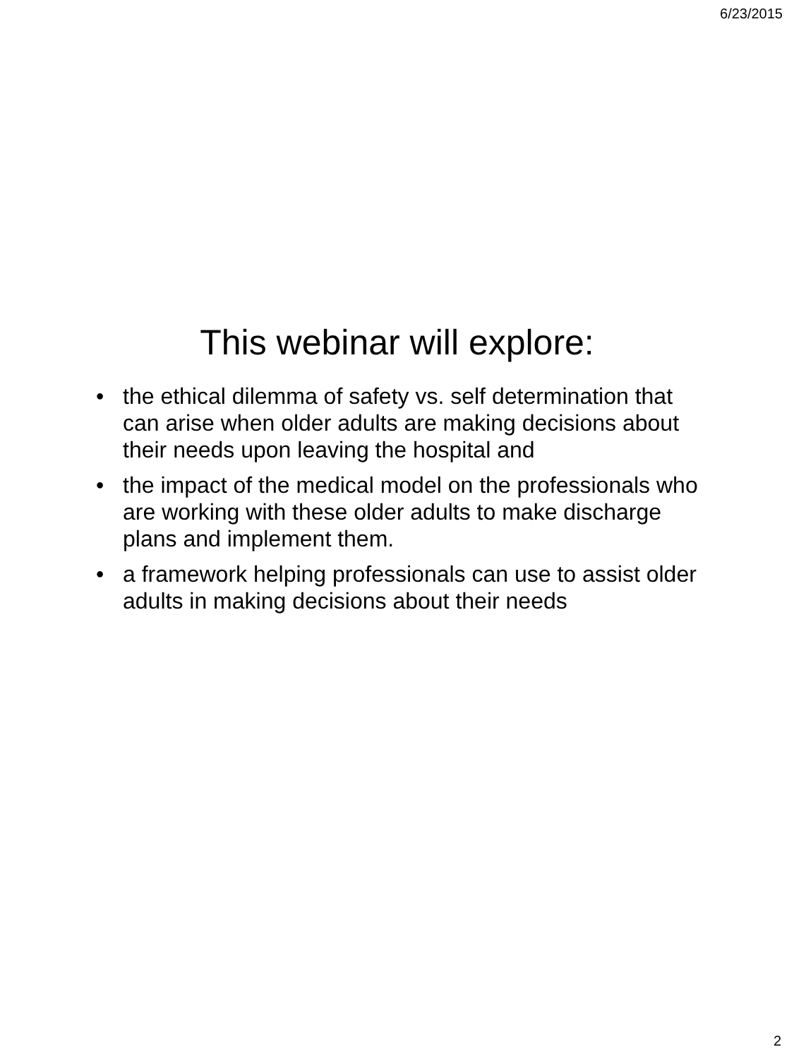6/23/2015
This webinar will explore:
• the ethical dilemma of safety vs. self determination that can arise when older adults are making decisions about their needs upon leaving the hospital and
• the impact of the medical model on the professionals who are working with these older adults to make discharge plans and implement them.
• a framework helping professionals can use to assist older adults in making decisions about their needs
2